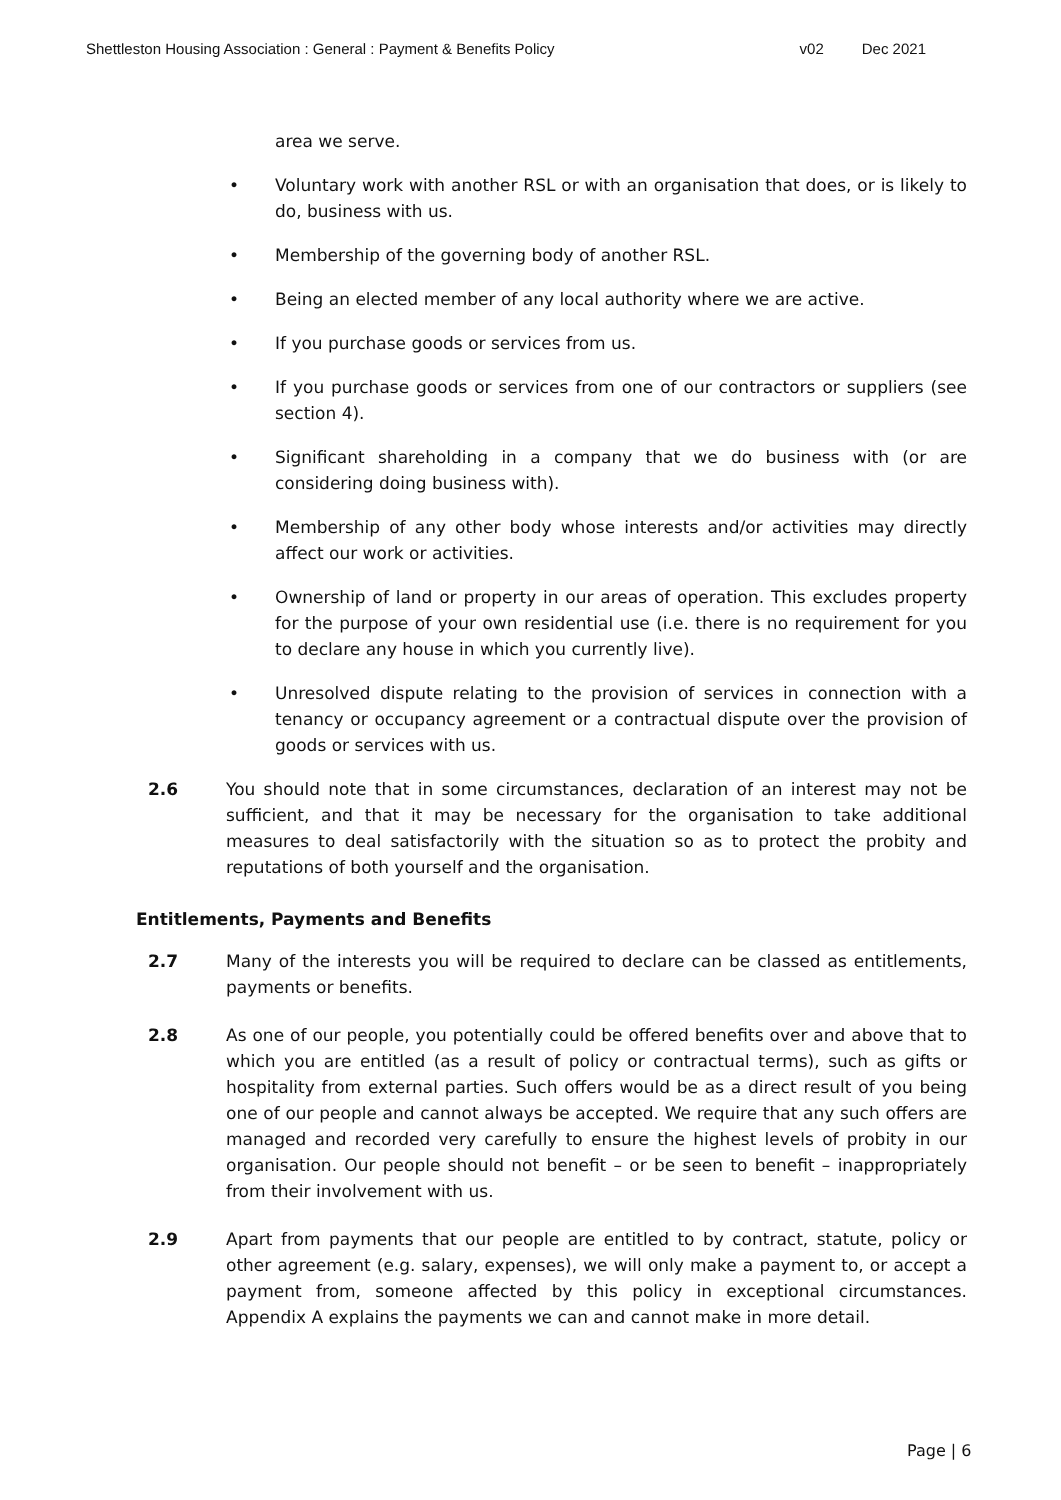Shettleston Housing Association : General : Payment & Benefits Policy v02 Dec 2021
area we serve.
• Voluntary work with another RSL or with an organisation that does, or is likely to do, business with us.
• Membership of the governing body of another RSL.
• Being an elected member of any local authority where we are active.
• If you purchase goods or services from us.
• If you purchase goods or services from one of our contractors or suppliers (see section 4).
• Significant shareholding in a company that we do business with (or are considering doing business with).
• Membership of any other body whose interests and/or activities may directly affect our work or activities.
• Ownership of land or property in our areas of operation. This excludes property for the purpose of your own residential use (i.e. there is no requirement for you to declare any house in which you currently live).
• Unresolved dispute relating to the provision of services in connection with a tenancy or occupancy agreement or a contractual dispute over the provision of goods or services with us.
2.6 You should note that in some circumstances, declaration of an interest may not be sufficient, and that it may be necessary for the organisation to take additional measures to deal satisfactorily with the situation so as to protect the probity and reputations of both yourself and the organisation.
Entitlements, Payments and Benefits
2.7 Many of the interests you will be required to declare can be classed as entitlements, payments or benefits.
2.8 As one of our people, you potentially could be offered benefits over and above that to which you are entitled (as a result of policy or contractual terms), such as gifts or hospitality from external parties. Such offers would be as a direct result of you being one of our people and cannot always be accepted. We require that any such offers are managed and recorded very carefully to ensure the highest levels of probity in our organisation. Our people should not benefit – or be seen to benefit – inappropriately from their involvement with us.
2.9 Apart from payments that our people are entitled to by contract, statute, policy or other agreement (e.g. salary, expenses), we will only make a payment to, or accept a payment from, someone affected by this policy in exceptional circumstances. Appendix A explains the payments we can and cannot make in more detail.
Page | 6